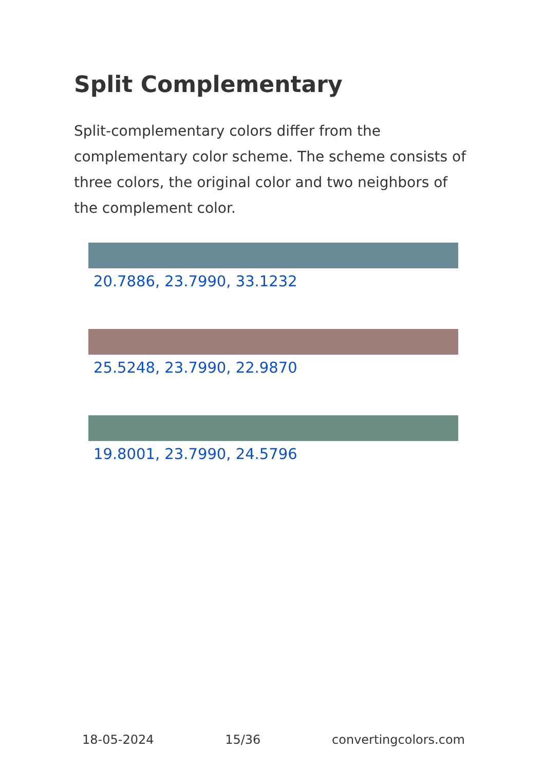Split Complementary
Split-complementary colors differ from the complementary color scheme. The scheme consists of three colors, the original color and two neighbors of the complement color.
20.7886, 23.7990, 33.1232
25.5248, 23.7990, 22.9870
19.8001, 23.7990, 24.5796
18-05-2024 15/36 convertingcolors.com